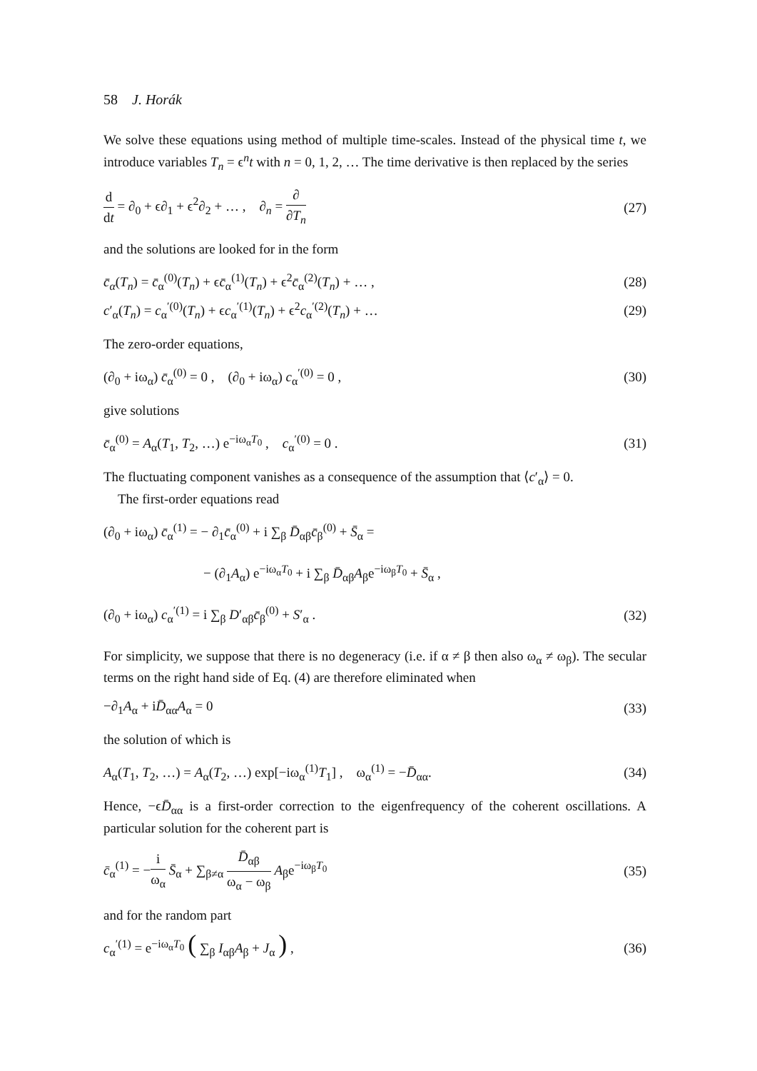58 J. Horák
We solve these equations using method of multiple time-scales. Instead of the physical time t, we introduce variables T<sub>n</sub> = ϵ<sup>n</sup>t with n = 0, 1, 2, … The time derivative is then replaced by the series
d dt = ∂<sub>0</sub> + ϵ∂<sub>1</sub> + ϵ<sup>2</sup>∂<sub>2</sub> + … , ∂<sub>n</sub> = ∂ ∂T<sub>n</sub> (27)
and the solutions are looked for in the form
c̄<sub>α</sub>(T<sub>n</sub>) = c̄<sub>α</sub><sup>(0)</sup>(T<sub>n</sub>) + ϵc̄<sub>α</sub><sup>(1)</sup>(T<sub>n</sub>) + ϵ<sup>2</sup>c̄<sub>α</sub><sup>(2)</sup>(T<sub>n</sub>) + … , (28)
c′<sub>α</sub>(T<sub>n</sub>) = c<sub>α</sub><sup>′(0)</sup>(T<sub>n</sub>) + ϵc<sub>α</sub><sup>′(1)</sup>(T<sub>n</sub>) + ϵ<sup>2</sup>c<sub>α</sub><sup>′(2)</sup>(T<sub>n</sub>) + … (29)
The zero-order equations,
(∂<sub>0</sub> + iω<sub>α</sub>) c̄<sub>α</sub><sup>(0)</sup> = 0 , (∂<sub>0</sub> + iω<sub>α</sub>) c<sub>α</sub><sup>′(0)</sup> = 0 , (30)
give solutions
c̄<sub>α</sub><sup>(0)</sup> = A<sub>α</sub>(T<sub>1</sub>, T<sub>2</sub>, …) e<sup>−iω<sub>α</sub>T<sub>0</sub></sup> , c<sub>α</sub><sup>′(0)</sup> = 0 . (31)
The fluctuating component vanishes as a consequence of the assumption that ⟨c′<sub>α</sub>⟩ = 0.
The first-order equations read
(∂<sub>0</sub> + iω<sub>α</sub>) c̄<sub>α</sub><sup>(1)</sup> = − ∂<sub>1</sub>c̄<sub>α</sub><sup>(0)</sup> + i ∑<sub>β</sub> D̄<sub>αβ</sub>c̄<sub>β</sub><sup>(0)</sup> + S̄<sub>α</sub> =
− (∂<sub>1</sub>A<sub>α</sub>) e<sup>−iω<sub>α</sub>T<sub>0</sub></sup> + i ∑<sub>β</sub> D̄<sub>αβ</sub>A<sub>β</sub>e<sup>−iω<sub>β</sub>T<sub>0</sub></sup> + S̄<sub>α</sub> ,
(∂<sub>0</sub> + iω<sub>α</sub>) c<sub>α</sub><sup>′(1)</sup> = i ∑<sub>β</sub> D′<sub>αβ</sub>c̄<sub>β</sub><sup>(0)</sup> + S′<sub>α</sub> . (32)
For simplicity, we suppose that there is no degeneracy (i.e. if α ≠ β then also ω<sub>α</sub> ≠ ω<sub>β</sub>). The secular terms on the right hand side of Eq. (4) are therefore eliminated when
−∂<sub>1</sub>A<sub>α</sub> + iD̄<sub>αα</sub>A<sub>α</sub> = 0 (33)
the solution of which is
A<sub>α</sub>(T<sub>1</sub>, T<sub>2</sub>, …) = A<sub>α</sub>(T<sub>2</sub>, …) exp[−iω<sub>α</sub><sup>(1)</sup>T<sub>1</sub>] , ω<sub>α</sub><sup>(1)</sup> = −D̄<sub>αα</sub>. (34)
Hence, −ϵD̄<sub>αα</sub> is a first-order correction to the eigenfrequency of the coherent oscillations. A particular solution for the coherent part is
c̄<sub>α</sub><sup>(1)</sup> = −i ω<sub>α</sub> S̄<sub>α</sub> + ∑<sub>β≠α</sub> D̄<sub>αβ</sub> ω<sub>α</sub> − ω<sub>β</sub> A<sub>β</sub>e<sup>−iω<sub>β</sub>T<sub>0</sub></sup> (35)
and for the random part
c<sub>α</sub><sup>′(1)</sup> = e<sup>−iω<sub>α</sub>T<sub>0</sub></sup> ( ∑<sub>β</sub> I<sub>αβ</sub>A<sub>β</sub> + J<sub>α</sub> ) , (36)